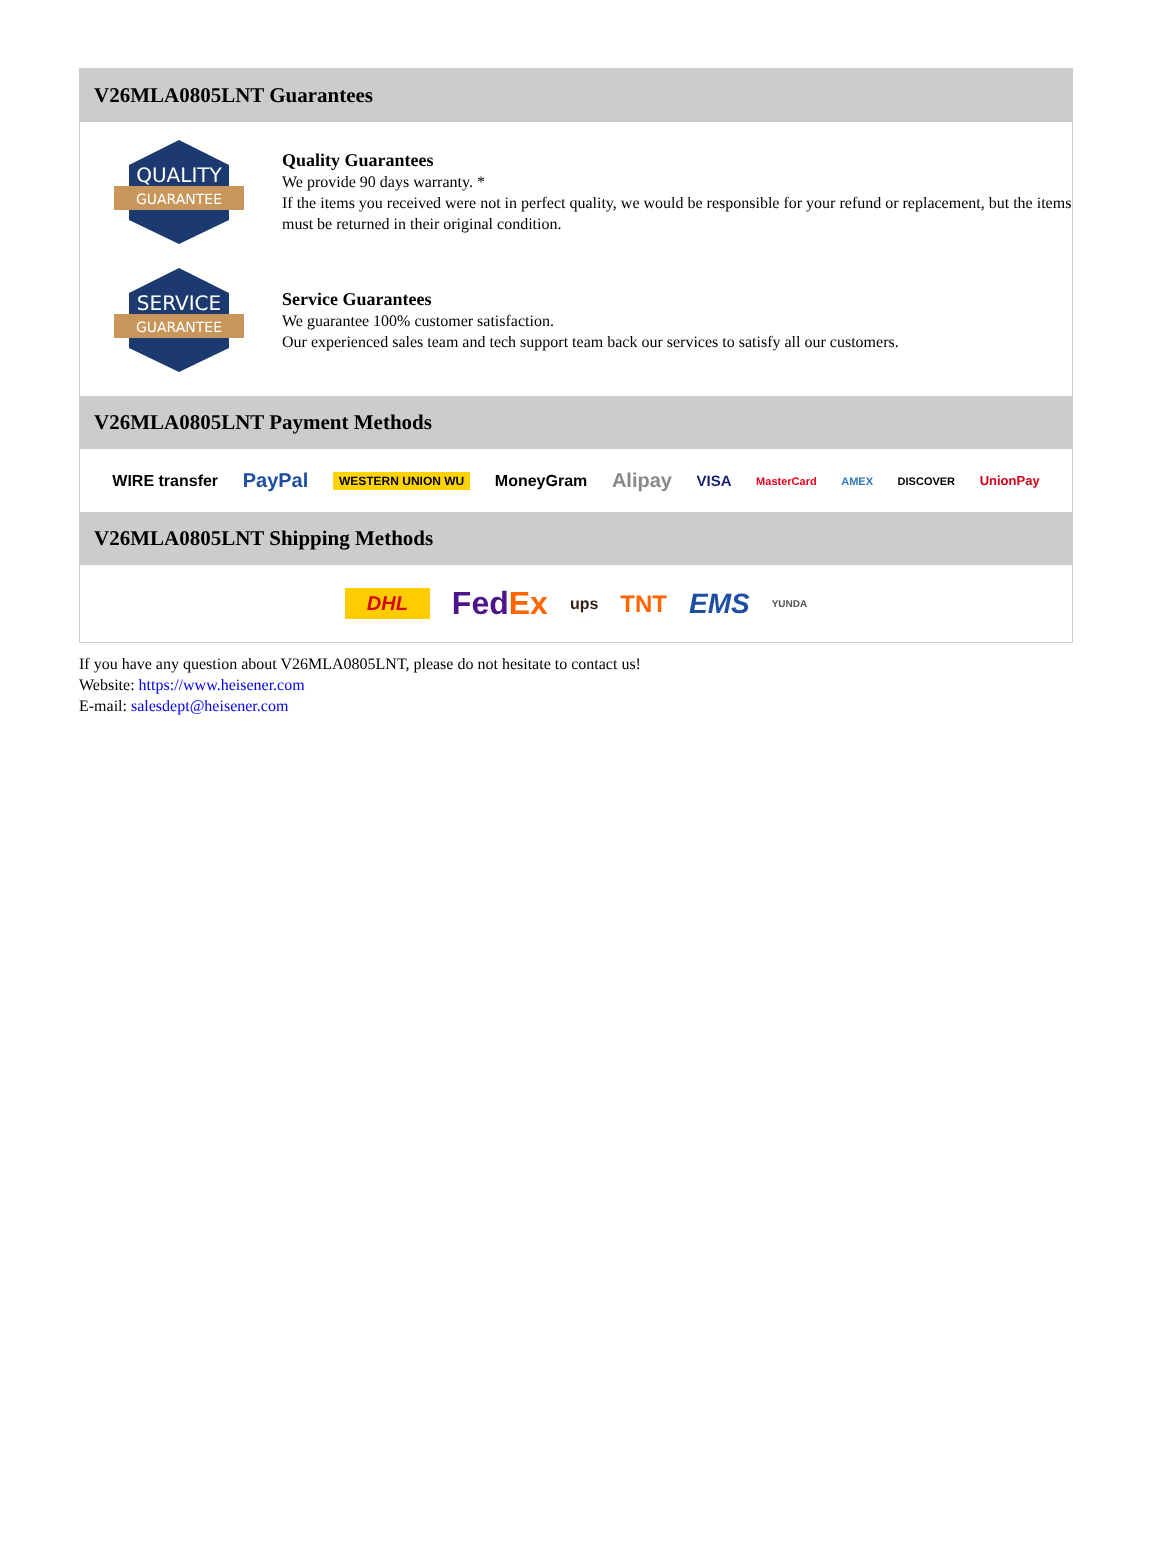V26MLA0805LNT Guarantees
QUALITY
GUARANTEE
Quality Guarantees
We provide 90 days warranty. *
If the items you received were not in perfect quality, we would be responsible for your refund or replacement, but the items must be returned in their original condition.
SERVICE
GUARANTEE
Service Guarantees
We guarantee 100% customer satisfaction.
Our experienced sales team and tech support team back our services to satisfy all our customers.
V26MLA0805LNT Payment Methods
WIRE transfer PayPal WESTERN UNION WU MoneyGram Alipay VISA MasterCard AMEX DISCOVER UnionPay
V26MLA0805LNT Shipping Methods
DHL FedEx ups TNT EMS YUNDA
If you have any question about V26MLA0805LNT, please do not hesitate to contact us!
Website: https://www.heisener.com
E-mail: salesdept@heisener.com